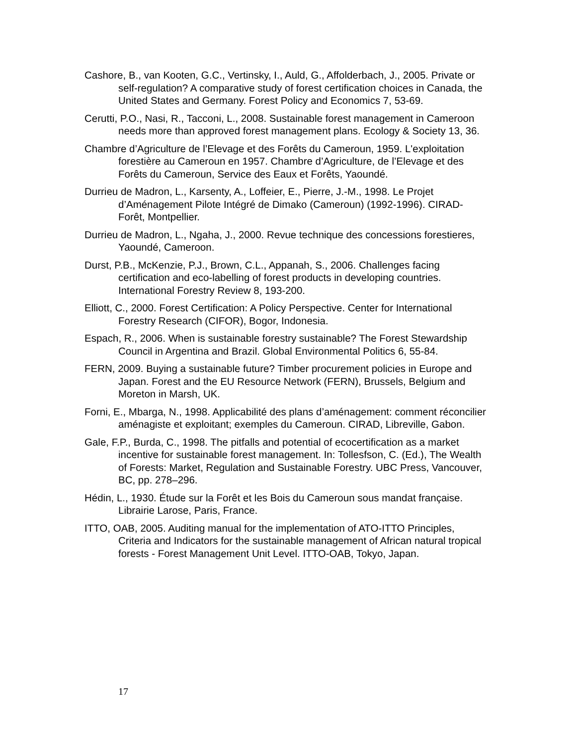Cashore, B., van Kooten, G.C., Vertinsky, I., Auld, G., Affolderbach, J., 2005. Private or self-regulation? A comparative study of forest certification choices in Canada, the United States and Germany. Forest Policy and Economics 7, 53-69.
Cerutti, P.O., Nasi, R., Tacconi, L., 2008. Sustainable forest management in Cameroon needs more than approved forest management plans. Ecology & Society 13, 36.
Chambre d’Agriculture de l’Elevage et des Forêts du Cameroun, 1959. L'exploitation forestière au Cameroun en 1957. Chambre d’Agriculture, de l’Elevage et des Forêts du Cameroun, Service des Eaux et Forêts, Yaoundé.
Durrieu de Madron, L., Karsenty, A., Loffeier, E., Pierre, J.-M., 1998. Le Projet d’Aménagement Pilote Intégré de Dimako (Cameroun) (1992-1996). CIRAD-Forêt, Montpellier.
Durrieu de Madron, L., Ngaha, J., 2000. Revue technique des concessions forestieres, Yaoundé, Cameroon.
Durst, P.B., McKenzie, P.J., Brown, C.L., Appanah, S., 2006. Challenges facing certification and eco-labelling of forest products in developing countries. International Forestry Review 8, 193-200.
Elliott, C., 2000. Forest Certification: A Policy Perspective. Center for International Forestry Research (CIFOR), Bogor, Indonesia.
Espach, R., 2006. When is sustainable forestry sustainable? The Forest Stewardship Council in Argentina and Brazil. Global Environmental Politics 6, 55-84.
FERN, 2009. Buying a sustainable future? Timber procurement policies in Europe and Japan. Forest and the EU Resource Network (FERN), Brussels, Belgium and Moreton in Marsh, UK.
Forni, E., Mbarga, N., 1998. Applicabilité des plans d’aménagement: comment réconcilier aménagiste et exploitant; exemples du Cameroun. CIRAD, Libreville, Gabon.
Gale, F.P., Burda, C., 1998. The pitfalls and potential of ecocertification as a market incentive for sustainable forest management. In: Tollesfson, C. (Ed.), The Wealth of Forests: Market, Regulation and Sustainable Forestry. UBC Press, Vancouver, BC, pp. 278–296.
Hédin, L., 1930. Étude sur la Forêt et les Bois du Cameroun sous mandat française. Librairie Larose, Paris, France.
ITTO, OAB, 2005. Auditing manual for the implementation of ATO-ITTO Principles, Criteria and Indicators for the sustainable management of African natural tropical forests - Forest Management Unit Level. ITTO-OAB, Tokyo, Japan.
17